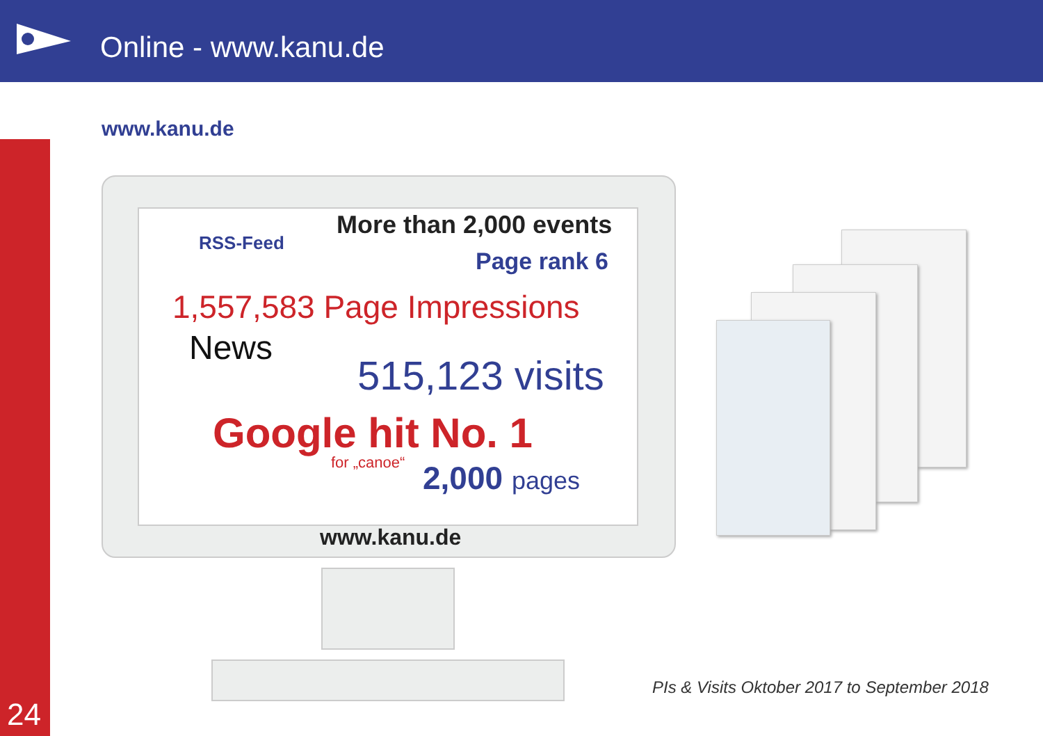Online - www.kanu.de
24
www.kanu.de
More than 2,000 events
RSS-Feed
Page rank 6
1,557,583 Page Impressions
News
515,123 visits
Google hit No. 1
for „canoe“ 2,000 pages
www.kanu.de
PIs & Visits Oktober 2017 to September 2018